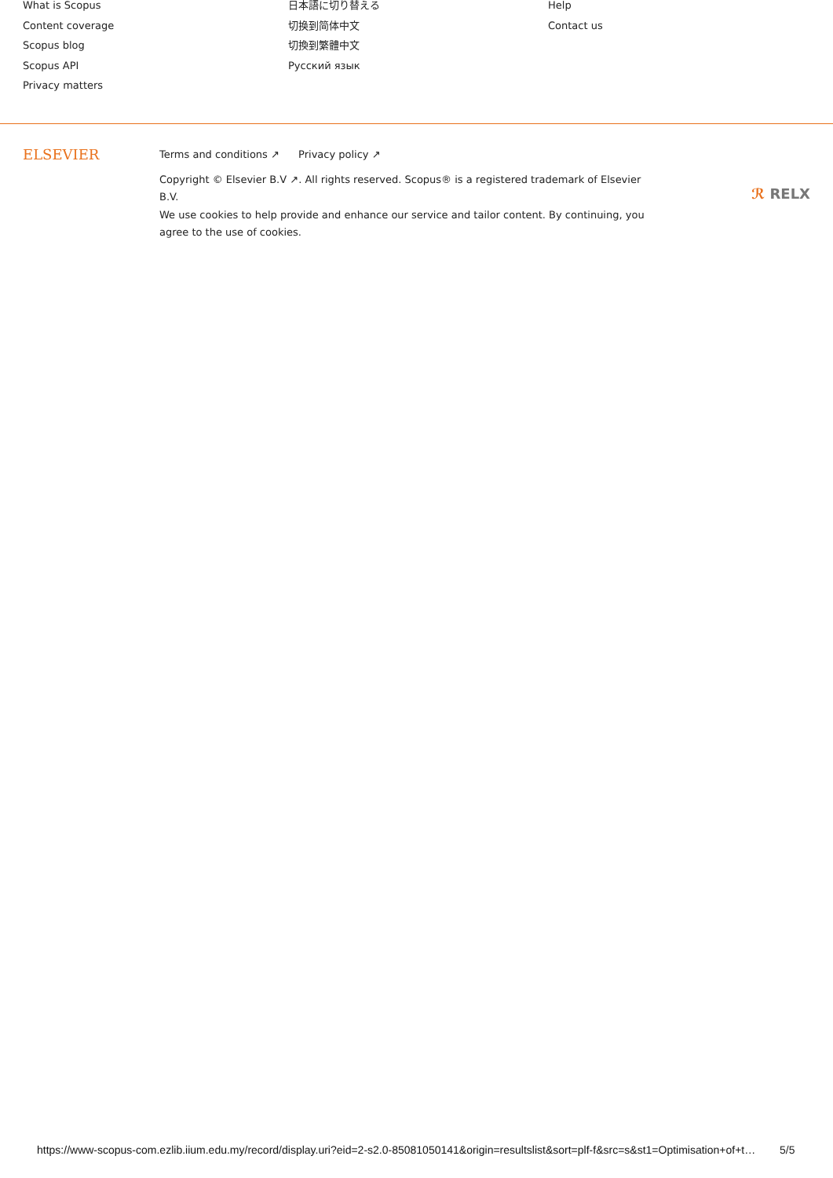What is Scopus
Content coverage
Scopus blog
Scopus API
Privacy matters
日本語に切り替える
切换到简体中文
切換到繁體中文
Русский язык
Help
Contact us
ELSEVIER
Terms and conditions ↗ Privacy policy ↗
Copyright © Elsevier B.V ↗. All rights reserved. Scopus® is a registered trademark of Elsevier B.V.
We use cookies to help provide and enhance our service and tailor content. By continuing, you agree to the use of cookies.
ℛ RELX
https://www-scopus-com.ezlib.iium.edu.my/record/display.uri?eid=2-s2.0-85081050141&origin=resultslist&sort=plf-f&src=s&st1=Optimisation+of+t…
5/5